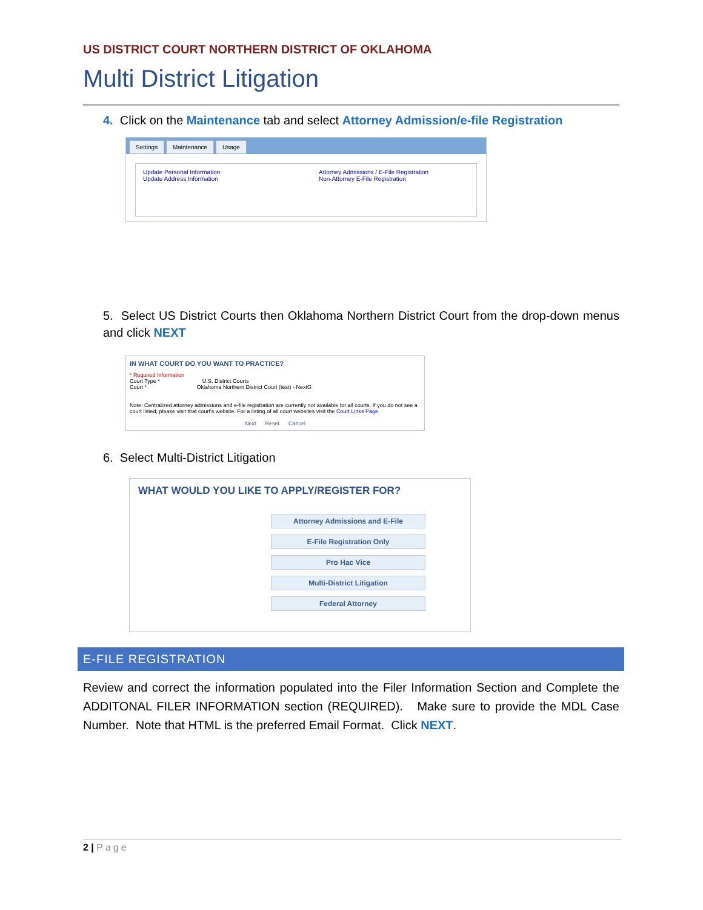US DISTRICT COURT NORTHERN DISTRICT OF OKLAHOMA
Multi District Litigation
4. Click on the Maintenance tab and select Attorney Admission/e-file Registration
Settings Maintenance Usage
Update Personal Information
Update Address Information
Attorney Admissions / E-File Registration
Non-Attorney E-File Registration
5. Select US District Courts then Oklahoma Northern District Court from the drop-down menus and click NEXT
IN WHAT COURT DO YOU WANT TO PRACTICE?
* Required Information
Court Type * U.S. District Courts
Court * Oklahoma Northern District Court (test) - NextG
Note: Centralized attorney admissions and e-file registration are currently not available for all courts. If you do not see a court listed, please visit that court's website. For a listing of all court websites visit the Court Links Page.
Next Reset Cancel
6. Select Multi-District Litigation
WHAT WOULD YOU LIKE TO APPLY/REGISTER FOR?
Attorney Admissions and E-File
E-File Registration Only
Pro Hac Vice
Multi-District Litigation
Federal Attorney
E-FILE REGISTRATION
Review and correct the information populated into the Filer Information Section and Complete the ADDITONAL FILER INFORMATION section (REQUIRED). Make sure to provide the MDL Case Number. Note that HTML is the preferred Email Format. Click NEXT.
2 | Page